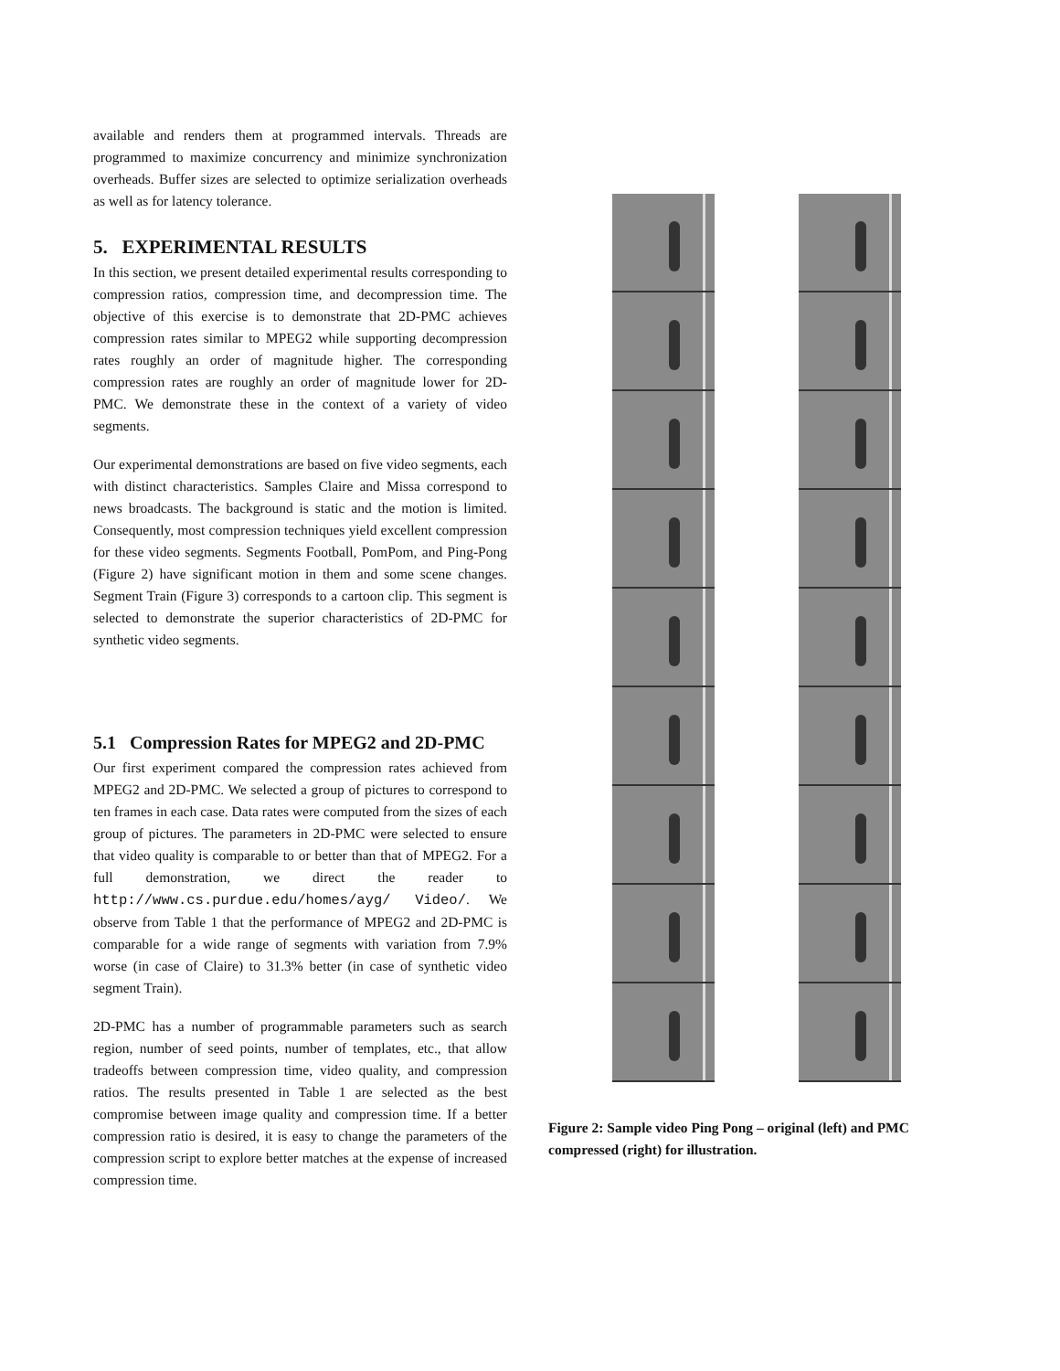available and renders them at programmed intervals. Threads are programmed to maximize concurrency and minimize synchronization overheads. Buffer sizes are selected to optimize serialization overheads as well as for latency tolerance.
5. EXPERIMENTAL RESULTS
In this section, we present detailed experimental results corresponding to compression ratios, compression time, and decompression time. The objective of this exercise is to demonstrate that 2D-PMC achieves compression rates similar to MPEG2 while supporting decompression rates roughly an order of magnitude higher. The corresponding compression rates are roughly an order of magnitude lower for 2D-PMC. We demonstrate these in the context of a variety of video segments.
Our experimental demonstrations are based on five video segments, each with distinct characteristics. Samples Claire and Missa correspond to news broadcasts. The background is static and the motion is limited. Consequently, most compression techniques yield excellent compression for these video segments. Segments Football, PomPom, and Ping-Pong (Figure 2) have significant motion in them and some scene changes. Segment Train (Figure 3) corresponds to a cartoon clip. This segment is selected to demonstrate the superior characteristics of 2D-PMC for synthetic video segments.
5.1 Compression Rates for MPEG2 and 2D-PMC
Our first experiment compared the compression rates achieved from MPEG2 and 2D-PMC. We selected a group of pictures to correspond to ten frames in each case. Data rates were computed from the sizes of each group of pictures. The parameters in 2D-PMC were selected to ensure that video quality is comparable to or better than that of MPEG2. For a full demonstration, we direct the reader to http://www.cs.purdue.edu/homes/ayg/ Video/. We observe from Table 1 that the performance of MPEG2 and 2D-PMC is comparable for a wide range of segments with variation from 7.9% worse (in case of Claire) to 31.3% better (in case of synthetic video segment Train).
2D-PMC has a number of programmable parameters such as search region, number of seed points, number of templates, etc., that allow tradeoffs between compression time, video quality, and compression ratios. The results presented in Table 1 are selected as the best compromise between image quality and compression time. If a better compression ratio is desired, it is easy to change the parameters of the compression script to explore better matches at the expense of increased compression time.
Figure 2: Sample video Ping Pong – original (left) and PMC compressed (right) for illustration.